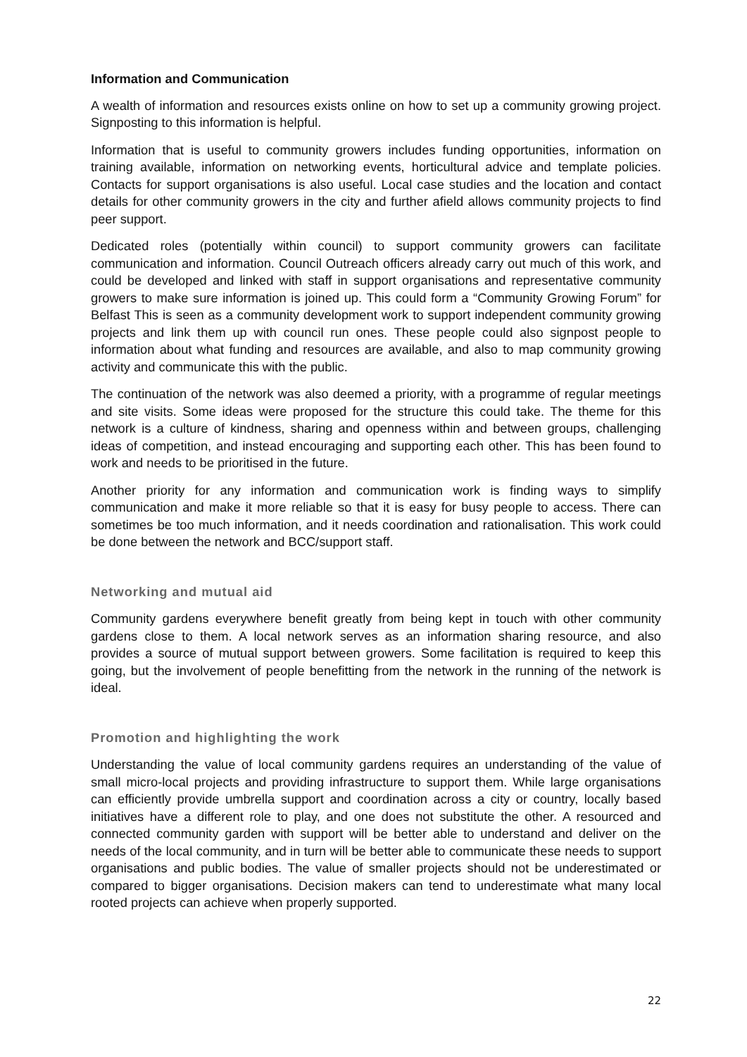Information and Communication
A wealth of information and resources exists online on how to set up a community growing project. Signposting to this information is helpful.
Information that is useful to community growers includes funding opportunities, information on training available, information on networking events, horticultural advice and template policies. Contacts for support organisations is also useful. Local case studies and the location and contact details for other community growers in the city and further afield allows community projects to find peer support.
Dedicated roles (potentially within council) to support community growers can facilitate communication and information. Council Outreach officers already carry out much of this work, and could be developed and linked with staff in support organisations and representative community growers to make sure information is joined up. This could form a “Community Growing Forum” for Belfast This is seen as a community development work to support independent community growing projects and link them up with council run ones. These people could also signpost people to information about what funding and resources are available, and also to map community growing activity and communicate this with the public.
The continuation of the network was also deemed a priority, with a programme of regular meetings and site visits. Some ideas were proposed for the structure this could take. The theme for this network is a culture of kindness, sharing and openness within and between groups, challenging ideas of competition, and instead encouraging and supporting each other. This has been found to work and needs to be prioritised in the future.
Another priority for any information and communication work is finding ways to simplify communication and make it more reliable so that it is easy for busy people to access. There can sometimes be too much information, and it needs coordination and rationalisation. This work could be done between the network and BCC/support staff.
Networking and mutual aid
Community gardens everywhere benefit greatly from being kept in touch with other community gardens close to them. A local network serves as an information sharing resource, and also provides a source of mutual support between growers. Some facilitation is required to keep this going, but the involvement of people benefitting from the network in the running of the network is ideal.
Promotion and highlighting the work
Understanding the value of local community gardens requires an understanding of the value of small micro-local projects and providing infrastructure to support them. While large organisations can efficiently provide umbrella support and coordination across a city or country, locally based initiatives have a different role to play, and one does not substitute the other. A resourced and connected community garden with support will be better able to understand and deliver on the needs of the local community, and in turn will be better able to communicate these needs to support organisations and public bodies. The value of smaller projects should not be underestimated or compared to bigger organisations. Decision makers can tend to underestimate what many local rooted projects can achieve when properly supported.
22